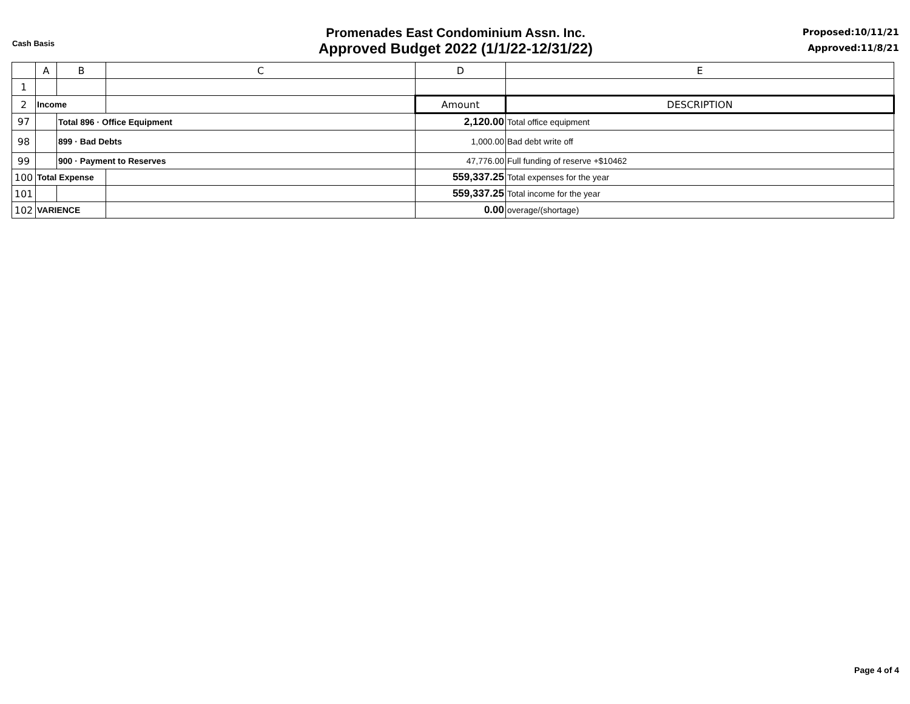Cash Basis
Promenades East Condominium Assn. Inc.
Approved Budget 2022 (1/1/22-12/31/22)
Proposed:10/11/21
Approved:11/8/21
| | A | B | C | D | E |
| --- | --- | --- | --- | --- | --- |
| 1 | | | | | |
| 2 | Income | | | Amount | DESCRIPTION |
| 97 | | Total 896 · Office Equipment | | 2,120.00 | Total office equipment |
| 98 | | 899 · Bad Debts | | 1,000.00 | Bad debt write off |
| 99 | | 900 · Payment to Reserves | | 47,776.00 | Full funding of reserve +$10462 |
| 100 | Total Expense | | | 559,337.25 | Total expenses for the year |
| 101 | | | | 559,337.25 | Total income for the year |
| 102 | VARIENCE | | | 0.00 | overage/(shortage) |
Page 4 of 4